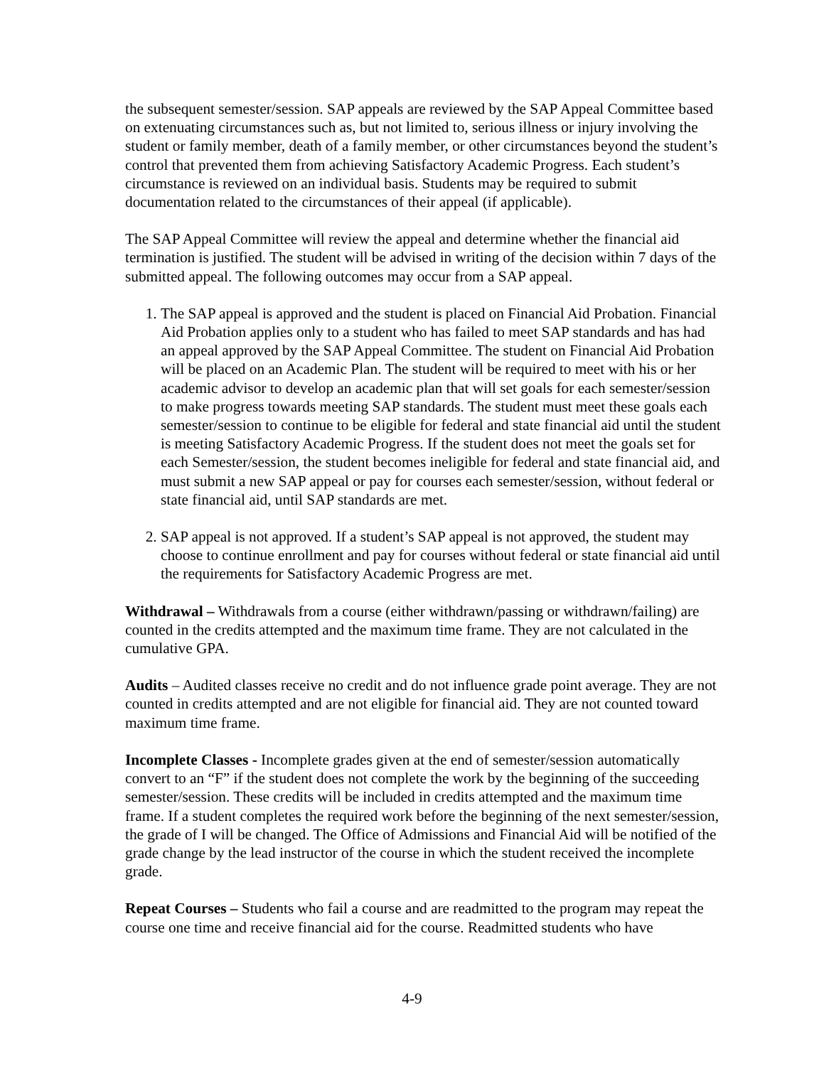the subsequent semester/session. SAP appeals are reviewed by the SAP Appeal Committee based on extenuating circumstances such as, but not limited to, serious illness or injury involving the student or family member, death of a family member, or other circumstances beyond the student’s control that prevented them from achieving Satisfactory Academic Progress. Each student’s circumstance is reviewed on an individual basis. Students may be required to submit documentation related to the circumstances of their appeal (if applicable).
The SAP Appeal Committee will review the appeal and determine whether the financial aid termination is justified. The student will be advised in writing of the decision within 7 days of the submitted appeal. The following outcomes may occur from a SAP appeal.
1. The SAP appeal is approved and the student is placed on Financial Aid Probation. Financial Aid Probation applies only to a student who has failed to meet SAP standards and has had an appeal approved by the SAP Appeal Committee. The student on Financial Aid Probation will be placed on an Academic Plan. The student will be required to meet with his or her academic advisor to develop an academic plan that will set goals for each semester/session to make progress towards meeting SAP standards. The student must meet these goals each semester/session to continue to be eligible for federal and state financial aid until the student is meeting Satisfactory Academic Progress. If the student does not meet the goals set for each Semester/session, the student becomes ineligible for federal and state financial aid, and must submit a new SAP appeal or pay for courses each semester/session, without federal or state financial aid, until SAP standards are met.
2. SAP appeal is not approved. If a student’s SAP appeal is not approved, the student may choose to continue enrollment and pay for courses without federal or state financial aid until the requirements for Satisfactory Academic Progress are met.
Withdrawal – Withdrawals from a course (either withdrawn/passing or withdrawn/failing) are counted in the credits attempted and the maximum time frame. They are not calculated in the cumulative GPA.
Audits – Audited classes receive no credit and do not influence grade point average. They are not counted in credits attempted and are not eligible for financial aid. They are not counted toward maximum time frame.
Incomplete Classes - Incomplete grades given at the end of semester/session automatically convert to an “F” if the student does not complete the work by the beginning of the succeeding semester/session. These credits will be included in credits attempted and the maximum time frame. If a student completes the required work before the beginning of the next semester/session, the grade of I will be changed. The Office of Admissions and Financial Aid will be notified of the grade change by the lead instructor of the course in which the student received the incomplete grade.
Repeat Courses – Students who fail a course and are readmitted to the program may repeat the course one time and receive financial aid for the course. Readmitted students who have
4-9